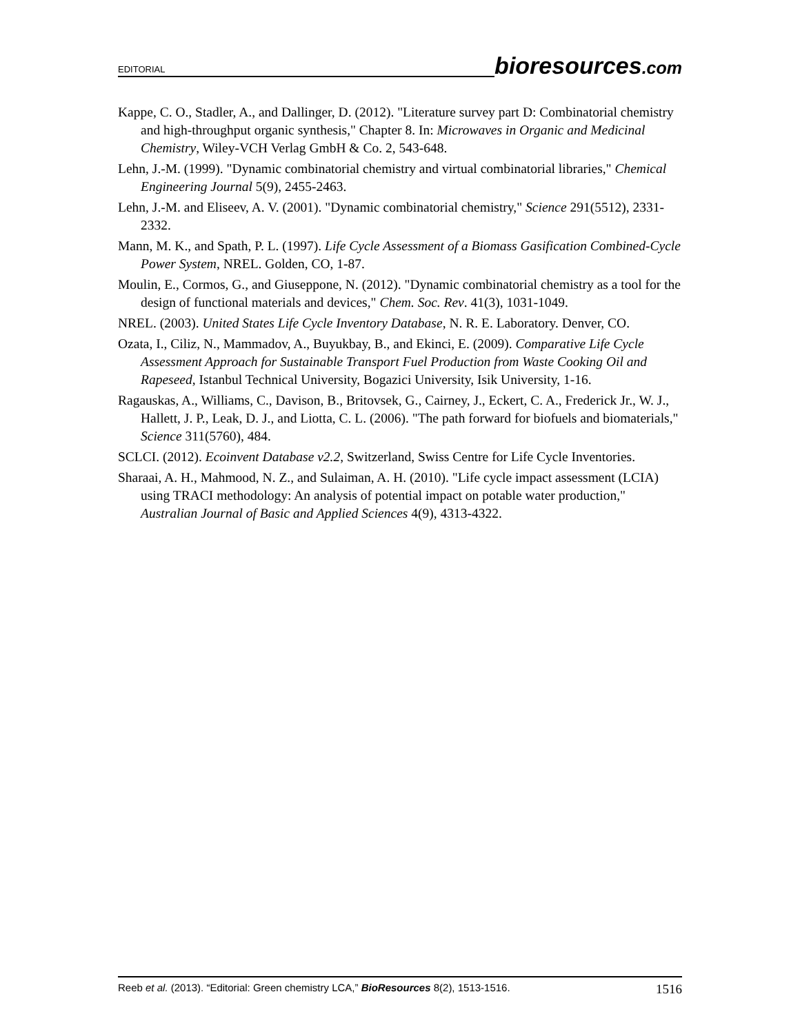EDITORIAL
bioresources.com
Kappe, C. O., Stadler, A., and Dallinger, D. (2012). "Literature survey part D: Combinatorial chemistry and high-throughput organic synthesis," Chapter 8. In: Microwaves in Organic and Medicinal Chemistry, Wiley-VCH Verlag GmbH & Co. 2, 543-648.
Lehn, J.-M. (1999). "Dynamic combinatorial chemistry and virtual combinatorial libraries," Chemical Engineering Journal 5(9), 2455-2463.
Lehn, J.-M. and Eliseev, A. V. (2001). "Dynamic combinatorial chemistry," Science 291(5512), 2331-2332.
Mann, M. K., and Spath, P. L. (1997). Life Cycle Assessment of a Biomass Gasification Combined-Cycle Power System, NREL. Golden, CO, 1-87.
Moulin, E., Cormos, G., and Giuseppone, N. (2012). "Dynamic combinatorial chemistry as a tool for the design of functional materials and devices," Chem. Soc. Rev. 41(3), 1031-1049.
NREL. (2003). United States Life Cycle Inventory Database, N. R. E. Laboratory. Denver, CO.
Ozata, I., Ciliz, N., Mammadov, A., Buyukbay, B., and Ekinci, E. (2009). Comparative Life Cycle Assessment Approach for Sustainable Transport Fuel Production from Waste Cooking Oil and Rapeseed, Istanbul Technical University, Bogazici University, Isik University, 1-16.
Ragauskas, A., Williams, C., Davison, B., Britovsek, G., Cairney, J., Eckert, C. A., Frederick Jr., W. J., Hallett, J. P., Leak, D. J., and Liotta, C. L. (2006). "The path forward for biofuels and biomaterials," Science 311(5760), 484.
SCLCI. (2012). Ecoinvent Database v2.2, Switzerland, Swiss Centre for Life Cycle Inventories.
Sharaai, A. H., Mahmood, N. Z., and Sulaiman, A. H. (2010). "Life cycle impact assessment (LCIA) using TRACI methodology: An analysis of potential impact on potable water production," Australian Journal of Basic and Applied Sciences 4(9), 4313-4322.
Reeb et al. (2013). “Editorial: Green chemistry LCA,” BioResources 8(2), 1513-1516. 1516